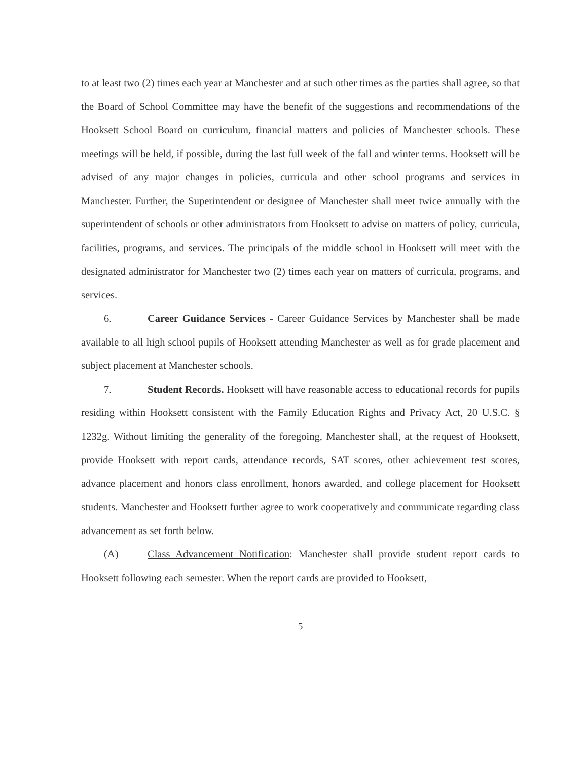to at least two (2) times each year at Manchester and at such other times as the parties shall agree, so that the Board of School Committee may have the benefit of the suggestions and recommendations of the Hooksett School Board on curriculum, financial matters and policies of Manchester schools. These meetings will be held, if possible, during the last full week of the fall and winter terms. Hooksett will be advised of any major changes in policies, curricula and other school programs and services in Manchester. Further, the Superintendent or designee of Manchester shall meet twice annually with the superintendent of schools or other administrators from Hooksett to advise on matters of policy, curricula, facilities, programs, and services. The principals of the middle school in Hooksett will meet with the designated administrator for Manchester two (2) times each year on matters of curricula, programs, and services.
6. Career Guidance Services - Career Guidance Services by Manchester shall be made available to all high school pupils of Hooksett attending Manchester as well as for grade placement and subject placement at Manchester schools.
7. Student Records. Hooksett will have reasonable access to educational records for pupils residing within Hooksett consistent with the Family Education Rights and Privacy Act, 20 U.S.C. § 1232g. Without limiting the generality of the foregoing, Manchester shall, at the request of Hooksett, provide Hooksett with report cards, attendance records, SAT scores, other achievement test scores, advance placement and honors class enrollment, honors awarded, and college placement for Hooksett students. Manchester and Hooksett further agree to work cooperatively and communicate regarding class advancement as set forth below.
(A) Class Advancement Notification: Manchester shall provide student report cards to Hooksett following each semester. When the report cards are provided to Hooksett,
5